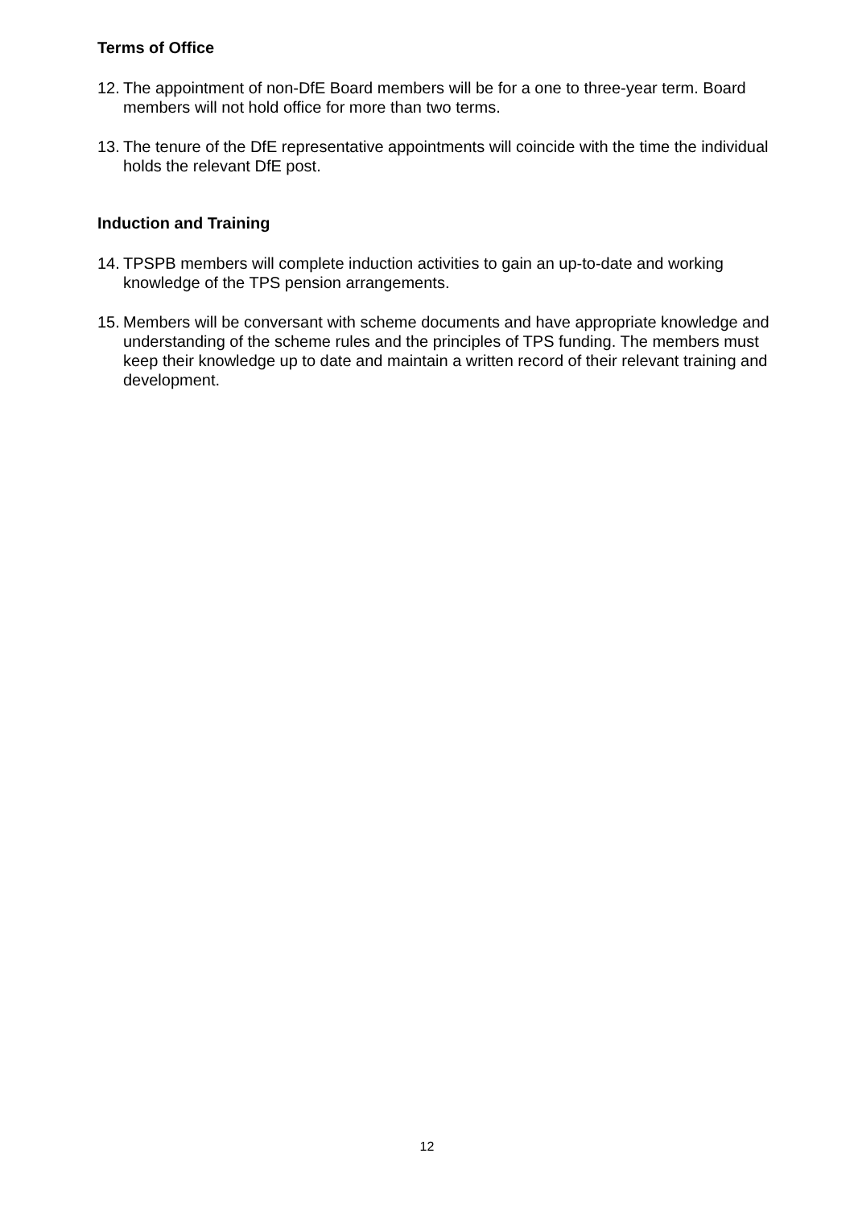Terms of Office
12. The appointment of non-DfE Board members will be for a one to three-year term. Board members will not hold office for more than two terms.
13. The tenure of the DfE representative appointments will coincide with the time the individual holds the relevant DfE post.
Induction and Training
14. TPSPB members will complete induction activities to gain an up-to-date and working knowledge of the TPS pension arrangements.
15. Members will be conversant with scheme documents and have appropriate knowledge and understanding of the scheme rules and the principles of TPS funding. The members must keep their knowledge up to date and maintain a written record of their relevant training and development.
12